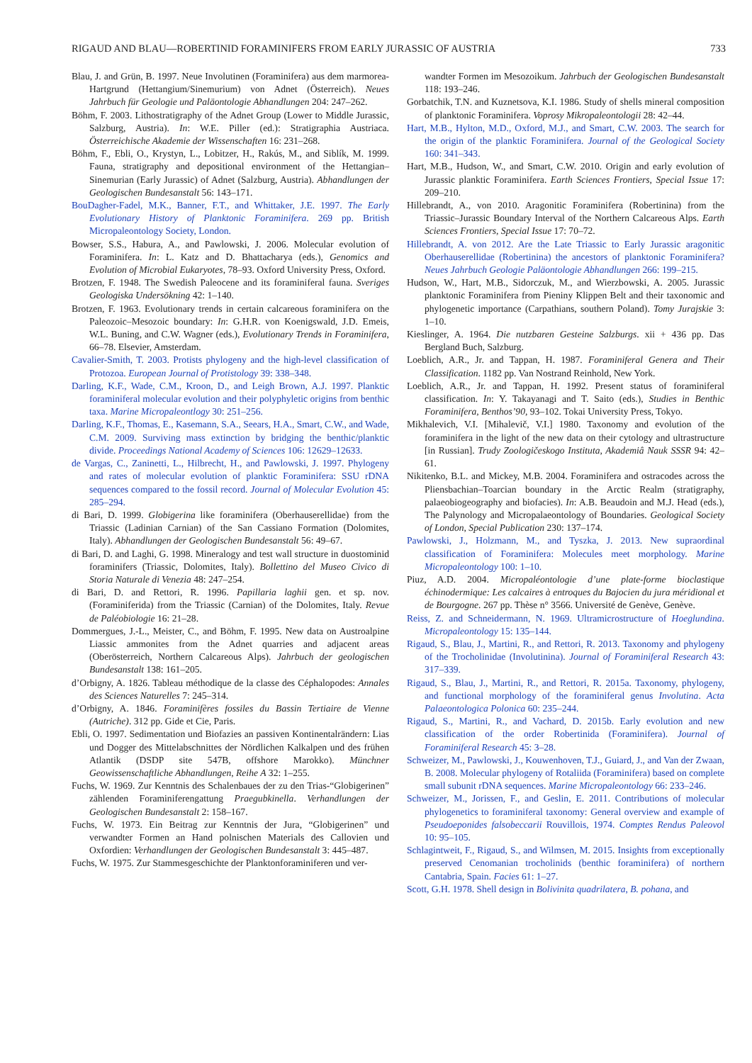RIGAUD AND BLAU—ROBERTINID FORAMINIFERS FROM EARLY JURASSIC OF AUSTRIA 733
Blau, J. and Grün, B. 1997. Neue Involutinen (Foraminifera) aus dem marmorea-Hartgrund (Hettangium/Sinemurium) von Adnet (Österreich). Neues Jahrbuch für Geologie und Paläontologie Abhandlungen 204: 247–262.
Böhm, F. 2003. Lithostratigraphy of the Adnet Group (Lower to Middle Jurassic, Salzburg, Austria). In: W.E. Piller (ed.): Stratigraphia Austriaca. Österreichische Akademie der Wissenschaften 16: 231–268.
Böhm, F., Ebli, O., Krystyn, L., Lobitzer, H., Rakús, M., and Siblík, M. 1999. Fauna, stratigraphy and depositional environment of the Hettangian–Sinemurian (Early Jurassic) of Adnet (Salzburg, Austria). Abhandlungen der Geologischen Bundesanstalt 56: 143–171.
BouDagher-Fadel, M.K., Banner, F.T., and Whittaker, J.E. 1997. The Early Evolutionary History of Planktonic Foraminifera. 269 pp. British Micropaleontology Society, London.
Bowser, S.S., Habura, A., and Pawlowski, J. 2006. Molecular evolution of Foraminifera. In: L. Katz and D. Bhattacharya (eds.), Genomics and Evolution of Microbial Eukaryotes, 78–93. Oxford University Press, Oxford.
Brotzen, F. 1948. The Swedish Paleocene and its foraminiferal fauna. Sveriges Geologiska Undersökning 42: 1–140.
Brotzen, F. 1963. Evolutionary trends in certain calcareous foraminifera on the Paleozoic–Mesozoic boundary: In: G.H.R. von Koenigswald, J.D. Emeis, W.L. Buning, and C.W. Wagner (eds.), Evolutionary Trends in Foraminifera, 66–78. Elsevier, Amsterdam.
Cavalier-Smith, T. 2003. Protists phylogeny and the high-level classification of Protozoa. European Journal of Protistology 39: 338–348.
Darling, K.F., Wade, C.M., Kroon, D., and Leigh Brown, A.J. 1997. Planktic foraminiferal molecular evolution and their polyphyletic origins from benthic taxa. Marine Micropaleontlogy 30: 251–256.
Darling, K.F., Thomas, E., Kasemann, S.A., Seears, H.A., Smart, C.W., and Wade, C.M. 2009. Surviving mass extinction by bridging the benthic/planktic divide. Proceedings National Academy of Sciences 106: 12629–12633.
de Vargas, C., Zaninetti, L., Hilbrecht, H., and Pawlowski, J. 1997. Phylogeny and rates of molecular evolution of planktic Foraminifera: SSU rDNA sequences compared to the fossil record. Journal of Molecular Evolution 45: 285–294.
di Bari, D. 1999. Globigerina like foraminifera (Oberhauserellidae) from the Triassic (Ladinian Carnian) of the San Cassiano Formation (Dolomites, Italy). Abhandlungen der Geologischen Bundesanstalt 56: 49–67.
di Bari, D. and Laghi, G. 1998. Mineralogy and test wall structure in duostominid foraminifers (Triassic, Dolomites, Italy). Bollettino del Museo Civico di Storia Naturale di Venezia 48: 247–254.
di Bari, D. and Rettori, R. 1996. Papillaria laghii gen. et sp. nov. (Foraminiferida) from the Triassic (Carnian) of the Dolomites, Italy. Revue de Paléobiologie 16: 21–28.
Dommergues, J.-L., Meister, C., and Böhm, F. 1995. New data on Austroalpine Liassic ammonites from the Adnet quarries and adjacent areas (Oberösterreich, Northern Calcareous Alps). Jahrbuch der geologischen Bundesanstalt 138: 161–205.
d’Orbigny, A. 1826. Tableau méthodique de la classe des Céphalopodes: Annales des Sciences Naturelles 7: 245–314.
d’Orbigny, A. 1846. Foraminifères fossiles du Bassin Tertiaire de Vienne (Autriche). 312 pp. Gide et Cie, Paris.
Ebli, O. 1997. Sedimentation und Biofazies an passiven Kontinentalrändern: Lias und Dogger des Mittelabschnittes der Nördlichen Kalkalpen und des frühen Atlantik (DSDP site 547B, offshore Marokko). Münchner Geowissenschaftliche Abhandlungen, Reihe A 32: 1–255.
Fuchs, W. 1969. Zur Kenntnis des Schalenbaues der zu den Trias-“Globigerinen” zählenden Foraminiferengattung Praegubkinella. Verhandlungen der Geologischen Bundesanstalt 2: 158–167.
Fuchs, W. 1973. Ein Beitrag zur Kenntnis der Jura, “Globigerinen” und verwandter Formen an Hand polnischen Materials des Callovien und Oxfordien: Verhandlungen der Geologischen Bundesanstalt 3: 445–487.
Fuchs, W. 1975. Zur Stammesgeschichte der Planktonforaminiferen und ver-
wandter Formen im Mesozoikum. Jahrbuch der Geologischen Bundesanstalt 118: 193–246.
Gorbatchik, T.N. and Kuznetsova, K.I. 1986. Study of shells mineral composition of planktonic Foraminifera. Voprosy Mikropaleontologii 28: 42–44.
Hart, M.B., Hylton, M.D., Oxford, M.J., and Smart, C.W. 2003. The search for the origin of the planktic Foraminifera. Journal of the Geological Society 160: 341–343.
Hart, M.B., Hudson, W., and Smart, C.W. 2010. Origin and early evolution of Jurassic planktic Foraminifera. Earth Sciences Frontiers, Special Issue 17: 209–210.
Hillebrandt, A., von 2010. Aragonitic Foraminifera (Robertinina) from the Triassic–Jurassic Boundary Interval of the Northern Calcareous Alps. Earth Sciences Frontiers, Special Issue 17: 70–72.
Hillebrandt, A. von 2012. Are the Late Triassic to Early Jurassic aragonitic Oberhauserellidae (Robertinina) the ancestors of planktonic Foraminifera? Neues Jahrbuch Geologie Paläontologie Abhandlungen 266: 199–215.
Hudson, W., Hart, M.B., Sidorczuk, M., and Wierzbowski, A. 2005. Jurassic planktonic Foraminifera from Pieniny Klippen Belt and their taxonomic and phylogenetic importance (Carpathians, southern Poland). Tomy Jurajskie 3: 1–10.
Kieslinger, A. 1964. Die nutzbaren Gesteine Salzburgs. xii + 436 pp. Das Bergland Buch, Salzburg.
Loeblich, A.R., Jr. and Tappan, H. 1987. Foraminiferal Genera and Their Classification. 1182 pp. Van Nostrand Reinhold, New York.
Loeblich, A.R., Jr. and Tappan, H. 1992. Present status of foraminiferal classification. In: Y. Takayanagi and T. Saito (eds.), Studies in Benthic Foraminifera, Benthos’90, 93–102. Tokai University Press, Tokyo.
Mikhalevich, V.I. [Mihalevič, V.I.] 1980. Taxonomy and evolution of the foraminifera in the light of the new data on their cytology and ultrastructure [in Russian]. Trudy Zoologičeskogo Instituta, Akademiâ Nauk SSSR 94: 42–61.
Nikitenko, B.L. and Mickey, M.B. 2004. Foraminifera and ostracodes across the Pliensbachian–Toarcian boundary in the Arctic Realm (stratigraphy, palaeobiogeography and biofacies). In: A.B. Beaudoin and M.J. Head (eds.), The Palynology and Micropalaeontology of Boundaries. Geological Society of London, Special Publication 230: 137–174.
Pawlowski, J., Holzmann, M., and Tyszka, J. 2013. New supraordinal classification of Foraminifera: Molecules meet morphology. Marine Micropaleontology 100: 1–10.
Piuz, A.D. 2004. Micropaléontologie d’une plate-forme bioclastique échinodermique: Les calcaires à entroques du Bajocien du jura méridional et de Bourgogne. 267 pp. Thèse n° 3566. Université de Genève, Genève.
Reiss, Z. and Schneidermann, N. 1969. Ultramicrostructure of Hoeglundina. Micropaleontology 15: 135–144.
Rigaud, S., Blau, J., Martini, R., and Rettori, R. 2013. Taxonomy and phylogeny of the Trocholinidae (Involutinina). Journal of Foraminiferal Research 43: 317–339.
Rigaud, S., Blau, J., Martini, R., and Rettori, R. 2015a. Taxonomy, phylogeny, and functional morphology of the foraminiferal genus Involutina. Acta Palaeontologica Polonica 60: 235–244.
Rigaud, S., Martini, R., and Vachard, D. 2015b. Early evolution and new classification of the order Robertinida (Foraminifera). Journal of Foraminiferal Research 45: 3–28.
Schweizer, M., Pawlowski, J., Kouwenhoven, T.J., Guiard, J., and Van der Zwaan, B. 2008. Molecular phylogeny of Rotaliida (Foraminifera) based on complete small subunit rDNA sequences. Marine Micropaleontology 66: 233–246.
Schweizer, M., Jorissen, F., and Geslin, E. 2011. Contributions of molecular phylogenetics to foraminiferal taxonomy: General overview and example of Pseudoeponides falsobeccarii Rouvillois, 1974. Comptes Rendus Paleovol 10: 95–105.
Schlagintweit, F., Rigaud, S., and Wilmsen, M. 2015. Insights from exceptionally preserved Cenomanian trocholinids (benthic foraminifera) of northern Cantabria, Spain. Facies 61: 1–27.
Scott, G.H. 1978. Shell design in Bolivinita quadrilatera, B. pohana, and